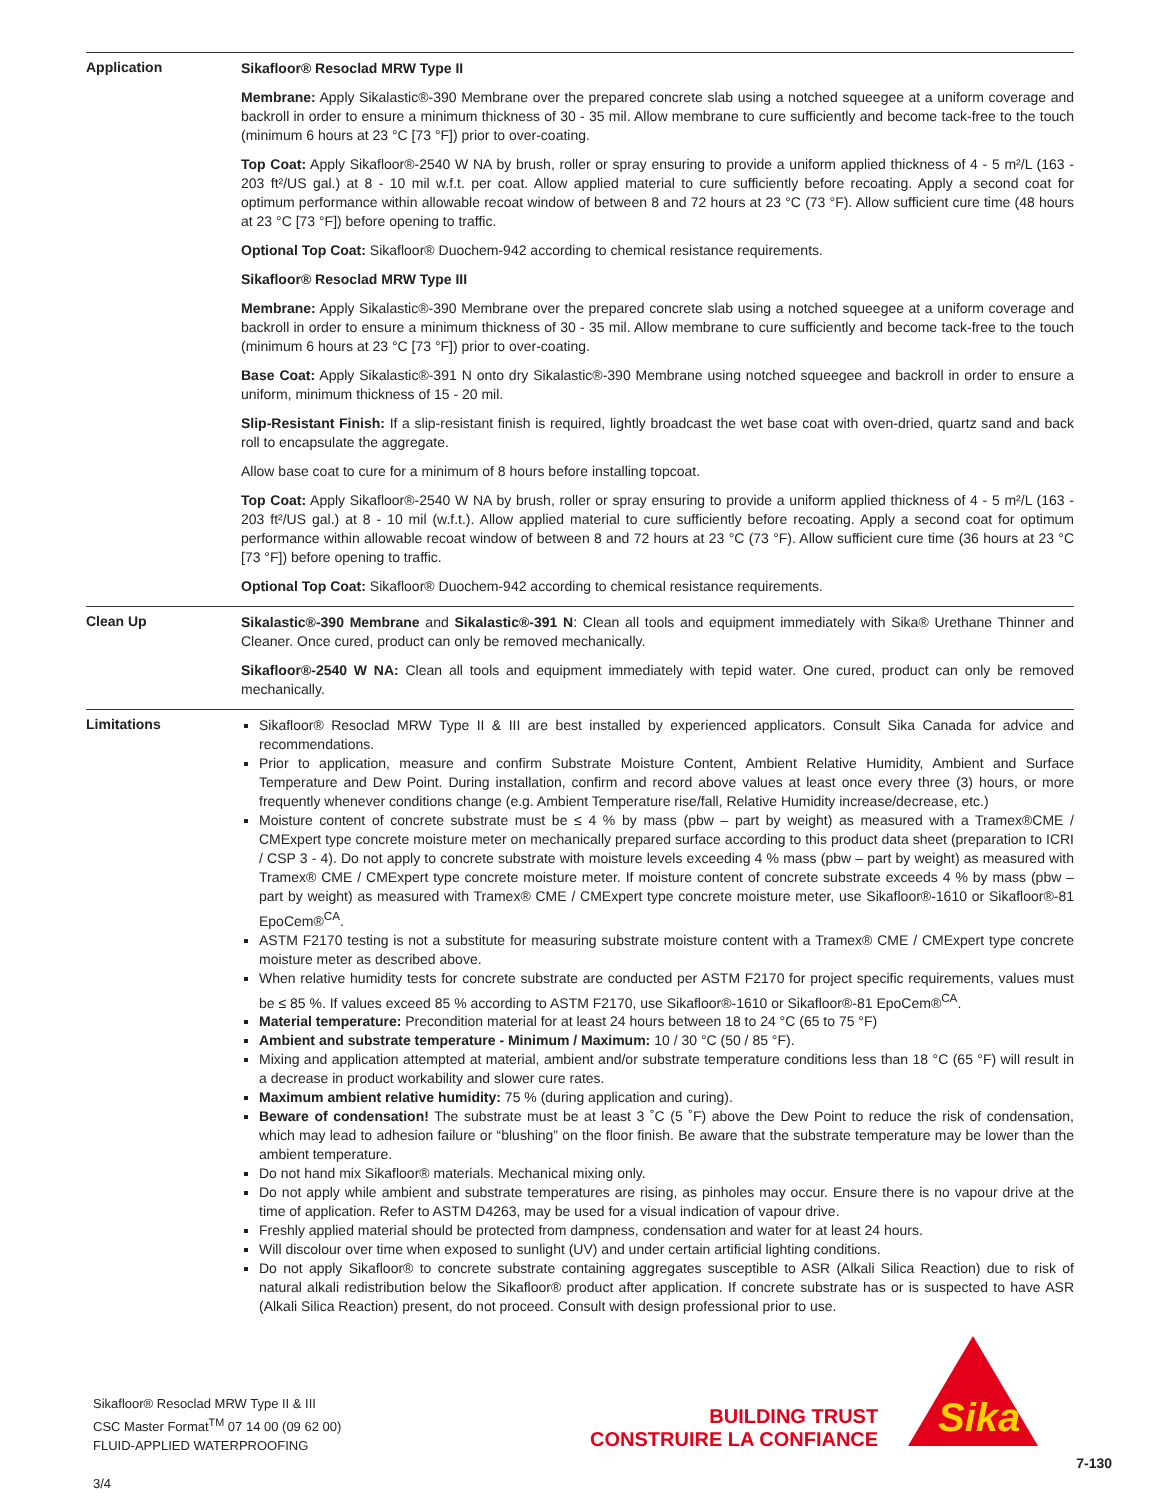Application
Sikafloor® Resoclad MRW Type II
Membrane: Apply Sikalastic®-390 Membrane over the prepared concrete slab using a notched squeegee at a uniform coverage and backroll in order to ensure a minimum thickness of 30 - 35 mil. Allow membrane to cure sufficiently and become tack-free to the touch (minimum 6 hours at 23 °C [73 °F]) prior to over-coating.
Top Coat: Apply Sikafloor®-2540 W NA by brush, roller or spray ensuring to provide a uniform applied thickness of 4 - 5 m²/L (163 - 203 ft²/US gal.) at 8 - 10 mil w.f.t. per coat. Allow applied material to cure sufficiently before recoating. Apply a second coat for optimum performance within allowable recoat window of between 8 and 72 hours at 23 °C (73 °F). Allow sufficient cure time (48 hours at 23 °C [73 °F]) before opening to traffic.
Optional Top Coat: Sikafloor® Duochem-942 according to chemical resistance requirements.
Sikafloor® Resoclad MRW Type III
Membrane: Apply Sikalastic®-390 Membrane over the prepared concrete slab using a notched squeegee at a uniform coverage and backroll in order to ensure a minimum thickness of 30 - 35 mil. Allow membrane to cure sufficiently and become tack-free to the touch (minimum 6 hours at 23 °C [73 °F]) prior to over-coating.
Base Coat: Apply Sikalastic®-391 N onto dry Sikalastic®-390 Membrane using notched squeegee and backroll in order to ensure a uniform, minimum thickness of 15 - 20 mil.
Slip-Resistant Finish: If a slip-resistant finish is required, lightly broadcast the wet base coat with oven-dried, quartz sand and back roll to encapsulate the aggregate.
Allow base coat to cure for a minimum of 8 hours before installing topcoat.
Top Coat: Apply Sikafloor®-2540 W NA by brush, roller or spray ensuring to provide a uniform applied thickness of 4 - 5 m²/L (163 - 203 ft²/US gal.) at 8 - 10 mil (w.f.t.). Allow applied material to cure sufficiently before recoating. Apply a second coat for optimum performance within allowable recoat window of between 8 and 72 hours at 23 °C (73 °F). Allow sufficient cure time (36 hours at 23 °C [73 °F]) before opening to traffic.
Optional Top Coat: Sikafloor® Duochem-942 according to chemical resistance requirements.
Clean Up
Sikalastic®-390 Membrane and Sikalastic®-391 N: Clean all tools and equipment immediately with Sika® Urethane Thinner and Cleaner. Once cured, product can only be removed mechanically.
Sikafloor®-2540 W NA: Clean all tools and equipment immediately with tepid water. One cured, product can only be removed mechanically.
Limitations
Sikafloor® Resoclad MRW Type II & III are best installed by experienced applicators. Consult Sika Canada for advice and recommendations.
Prior to application, measure and confirm Substrate Moisture Content, Ambient Relative Humidity, Ambient and Surface Temperature and Dew Point. During installation, confirm and record above values at least once every three (3) hours, or more frequently whenever conditions change (e.g. Ambient Temperature rise/fall, Relative Humidity increase/decrease, etc.)
Moisture content of concrete substrate must be ≤ 4 % by mass (pbw – part by weight) as measured with a Tramex®CME / CMExpert type concrete moisture meter on mechanically prepared surface according to this product data sheet (preparation to ICRI / CSP 3 - 4). Do not apply to concrete substrate with moisture levels exceeding 4 % mass (pbw – part by weight) as measured with Tramex® CME / CMExpert type concrete moisture meter. If moisture content of concrete substrate exceeds 4 % by mass (pbw – part by weight) as measured with Tramex® CME / CMExpert type concrete moisture meter, use Sikafloor®-1610 or Sikafloor®-81 EpoCem®<sup>CA</sup>.
ASTM F2170 testing is not a substitute for measuring substrate moisture content with a Tramex® CME / CMExpert type concrete moisture meter as described above.
When relative humidity tests for concrete substrate are conducted per ASTM F2170 for project specific requirements, values must be ≤ 85 %. If values exceed 85 % according to ASTM F2170, use Sikafloor®-1610 or Sikafloor®-81 EpoCem®<sup>CA</sup>.
Material temperature: Precondition material for at least 24 hours between 18 to 24 °C (65 to 75 °F)
Ambient and substrate temperature - Minimum / Maximum: 10 / 30 °C (50 / 85 °F).
Mixing and application attempted at material, ambient and/or substrate temperature conditions less than 18 °C (65 °F) will result in a decrease in product workability and slower cure rates.
Maximum ambient relative humidity: 75 % (during application and curing).
Beware of condensation! The substrate must be at least 3 ˚C (5 ˚F) above the Dew Point to reduce the risk of condensation, which may lead to adhesion failure or “blushing” on the floor finish. Be aware that the substrate temperature may be lower than the ambient temperature.
Do not hand mix Sikafloor® materials. Mechanical mixing only.
Do not apply while ambient and substrate temperatures are rising, as pinholes may occur. Ensure there is no vapour drive at the time of application. Refer to ASTM D4263, may be used for a visual indication of vapour drive.
Freshly applied material should be protected from dampness, condensation and water for at least 24 hours.
Will discolour over time when exposed to sunlight (UV) and under certain artificial lighting conditions.
Do not apply Sikafloor® to concrete substrate containing aggregates susceptible to ASR (Alkali Silica Reaction) due to risk of natural alkali redistribution below the Sikafloor® product after application. If concrete substrate has or is suspected to have ASR (Alkali Silica Reaction) present, do not proceed. Consult with design professional prior to use.
Sikafloor® Resoclad MRW Type II & III
CSC Master Format<sup>TM</sup> 07 14 00 (09 62 00)
FLUID-APPLIED WATERPROOFING
3/4
BUILDING TRUST
CONSTRUIRE LA CONFIANCE
Sika
7-130